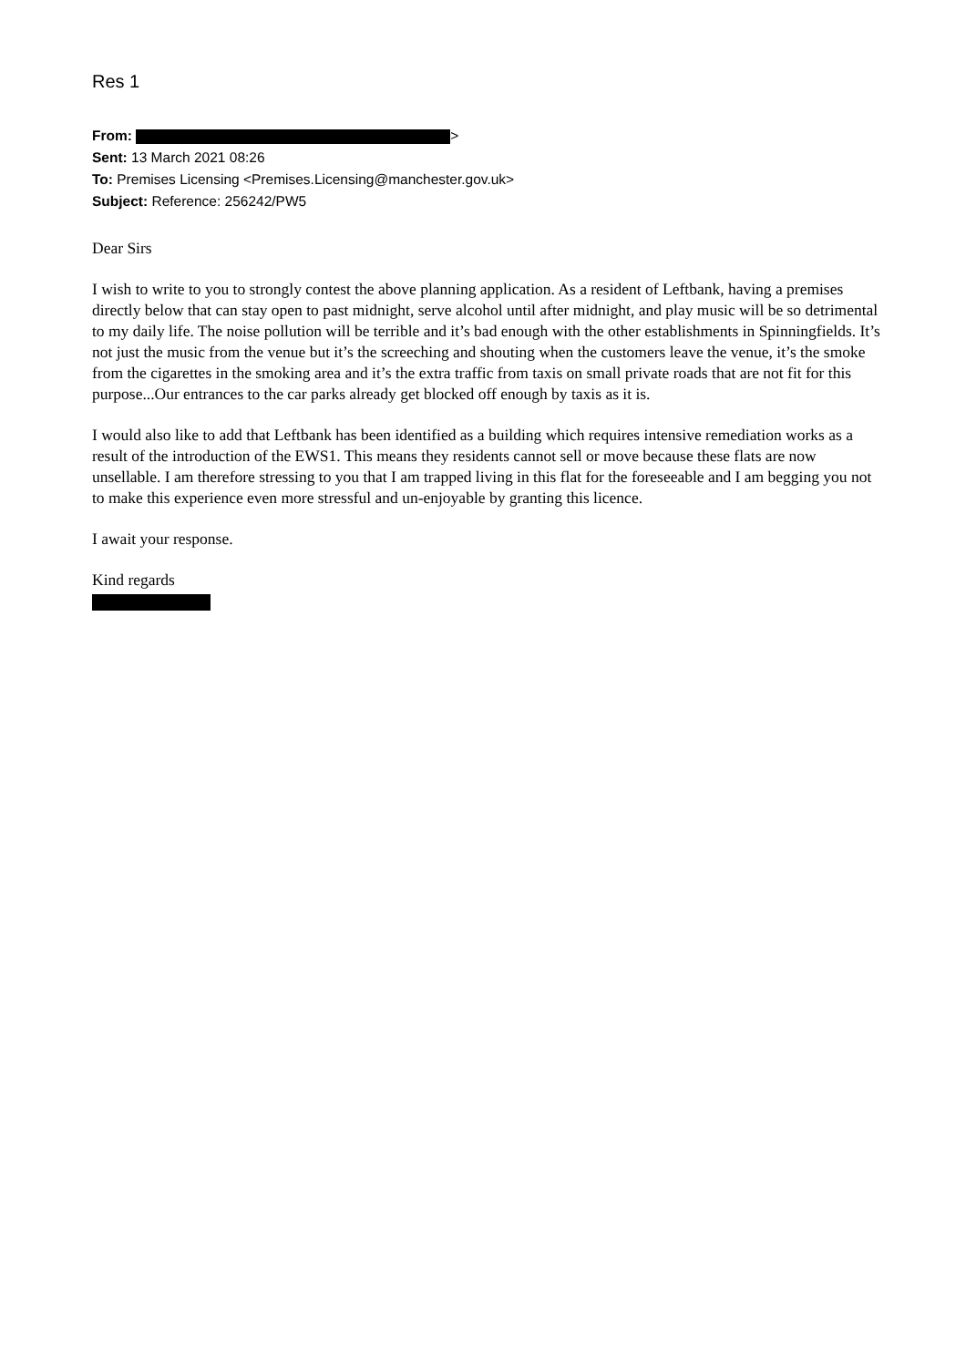Res 1
From: >
Sent: 13 March 2021 08:26
To: Premises Licensing <Premises.Licensing@manchester.gov.uk>
Subject: Reference: 256242/PW5
Dear Sirs
I wish to write to you to strongly contest the above planning application. As a resident of Leftbank, having a premises directly below that can stay open to past midnight, serve alcohol until after midnight, and play music will be so detrimental to my daily life. The noise pollution will be terrible and it’s bad enough with the other establishments in Spinningfields. It’s not just the music from the venue but it’s the screeching and shouting when the customers leave the venue, it’s the smoke from the cigarettes in the smoking area and it’s the extra traffic from taxis on small private roads that are not fit for this purpose...Our entrances to the car parks already get blocked off enough by taxis as it is.
I would also like to add that Leftbank has been identified as a building which requires intensive remediation works as a result of the introduction of the EWS1. This means they residents cannot sell or move because these flats are now unsellable. I am therefore stressing to you that I am trapped living in this flat for the foreseeable and I am begging you not to make this experience even more stressful and un-enjoyable by granting this licence.
I await your response.
Kind regards